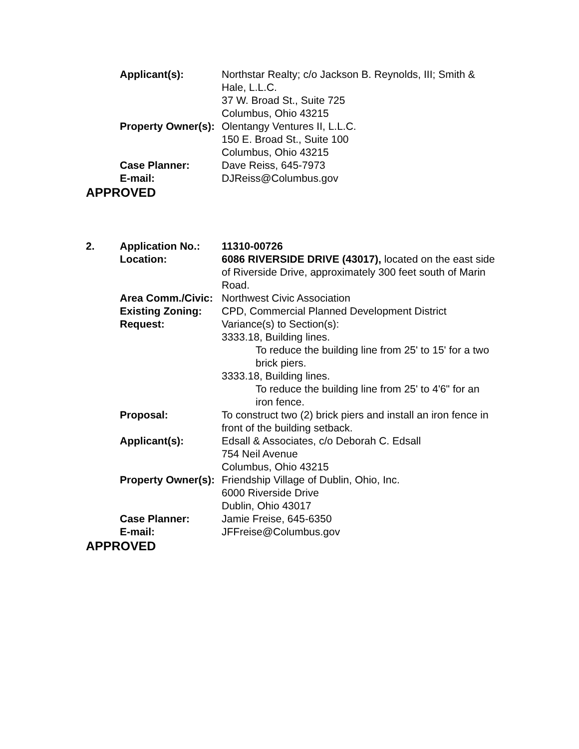| | Applicant(s): | Northstar Realty; c/o Jackson B. Reynolds, III; Smith & Hale, L.L.C. 37 W. Broad St., Suite 725 Columbus, Ohio 43215 |
| | Property Owner(s): | Olentangy Ventures II, L.L.C. 150 E. Broad St., Suite 100 Columbus, Ohio 43215 |
| | Case Planner: | Dave Reiss, 645-7973 |
| | E-mail: | DJReiss@Columbus.gov |
APPROVED
| 2. | Application No.: | 11310-00726 |
| | Location: | 6086 RIVERSIDE DRIVE (43017), located on the east side of Riverside Drive, approximately 300 feet south of Marin Road. |
| | Area Comm./Civic: | Northwest Civic Association |
| | Existing Zoning: | CPD, Commercial Planned Development District |
| | Request: | Variance(s) to Section(s): 3333.18, Building lines. To reduce the building line from 25' to 15' for a two brick piers. 3333.18, Building lines. To reduce the building line from 25' to 4'6" for an iron fence. |
| | Proposal: | To construct two (2) brick piers and install an iron fence in front of the building setback. |
| | Applicant(s): | Edsall & Associates, c/o Deborah C. Edsall 754 Neil Avenue Columbus, Ohio 43215 |
| | Property Owner(s): | Friendship Village of Dublin, Ohio, Inc. 6000 Riverside Drive Dublin, Ohio 43017 |
| | Case Planner: | Jamie Freise, 645-6350 |
| | E-mail: | JFFreise@Columbus.gov |
APPROVED